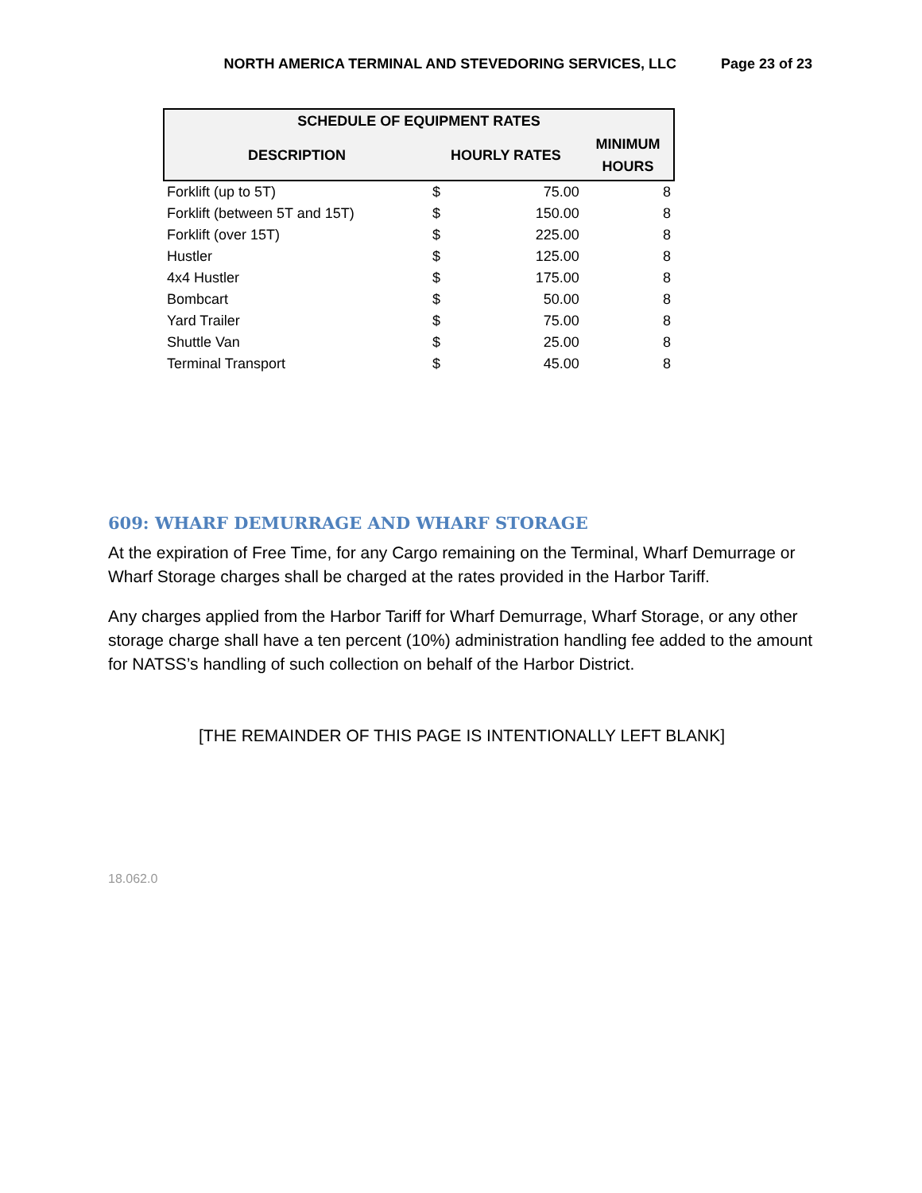NORTH AMERICA TERMINAL AND STEVEDORING SERVICES, LLC Page 23 of 23
| SCHEDULE OF EQUIPMENT RATES | | | |
| --- | --- | --- | --- |
| DESCRIPTION | HOURLY RATES | | MINIMUM HOURS |
| Forklift (up to 5T) | $ | 75.00 | 8 |
| Forklift (between 5T and 15T) | $ | 150.00 | 8 |
| Forklift (over 15T) | $ | 225.00 | 8 |
| Hustler | $ | 125.00 | 8 |
| 4x4 Hustler | $ | 175.00 | 8 |
| Bombcart | $ | 50.00 | 8 |
| Yard Trailer | $ | 75.00 | 8 |
| Shuttle Van | $ | 25.00 | 8 |
| Terminal Transport | $ | 45.00 | 8 |
609: WHARF DEMURRAGE AND WHARF STORAGE
At the expiration of Free Time, for any Cargo remaining on the Terminal, Wharf Demurrage or Wharf Storage charges shall be charged at the rates provided in the Harbor Tariff.
Any charges applied from the Harbor Tariff for Wharf Demurrage, Wharf Storage, or any other storage charge shall have a ten percent (10%) administration handling fee added to the amount for NATSS’s handling of such collection on behalf of the Harbor District.
[THE REMAINDER OF THIS PAGE IS INTENTIONALLY LEFT BLANK]
18.062.0